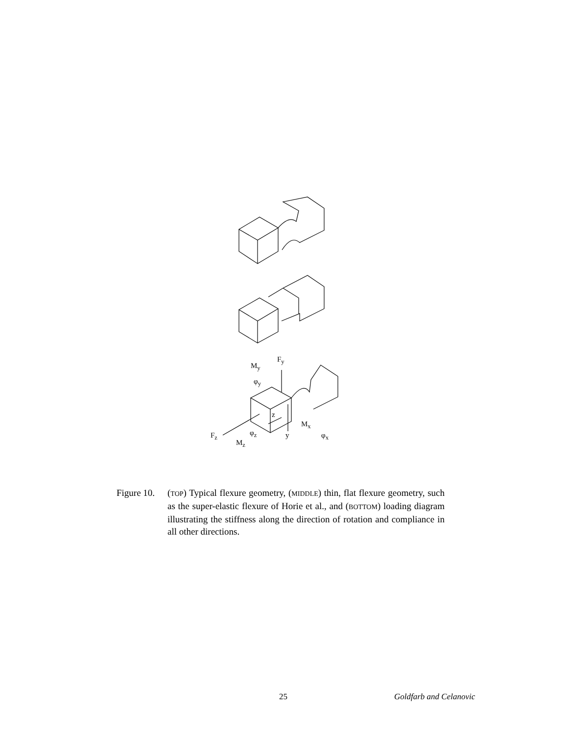F<sub>y</sub>
M<sub>y</sub>
φ<sub>y</sub>
z
M<sub>x</sub>
F<sub>z</sub> φ<sub>z</sub> y φ<sub>x</sub>
M<sub>z</sub>
Figure 10.
(TOP) Typical flexure geometry, (MIDDLE) thin, flat flexure geometry, such as the super-elastic flexure of Horie et al., and (BOTTOM) loading diagram illustrating the stiffness along the direction of rotation and compliance in all other directions.
25 Goldfarb and Celanovic